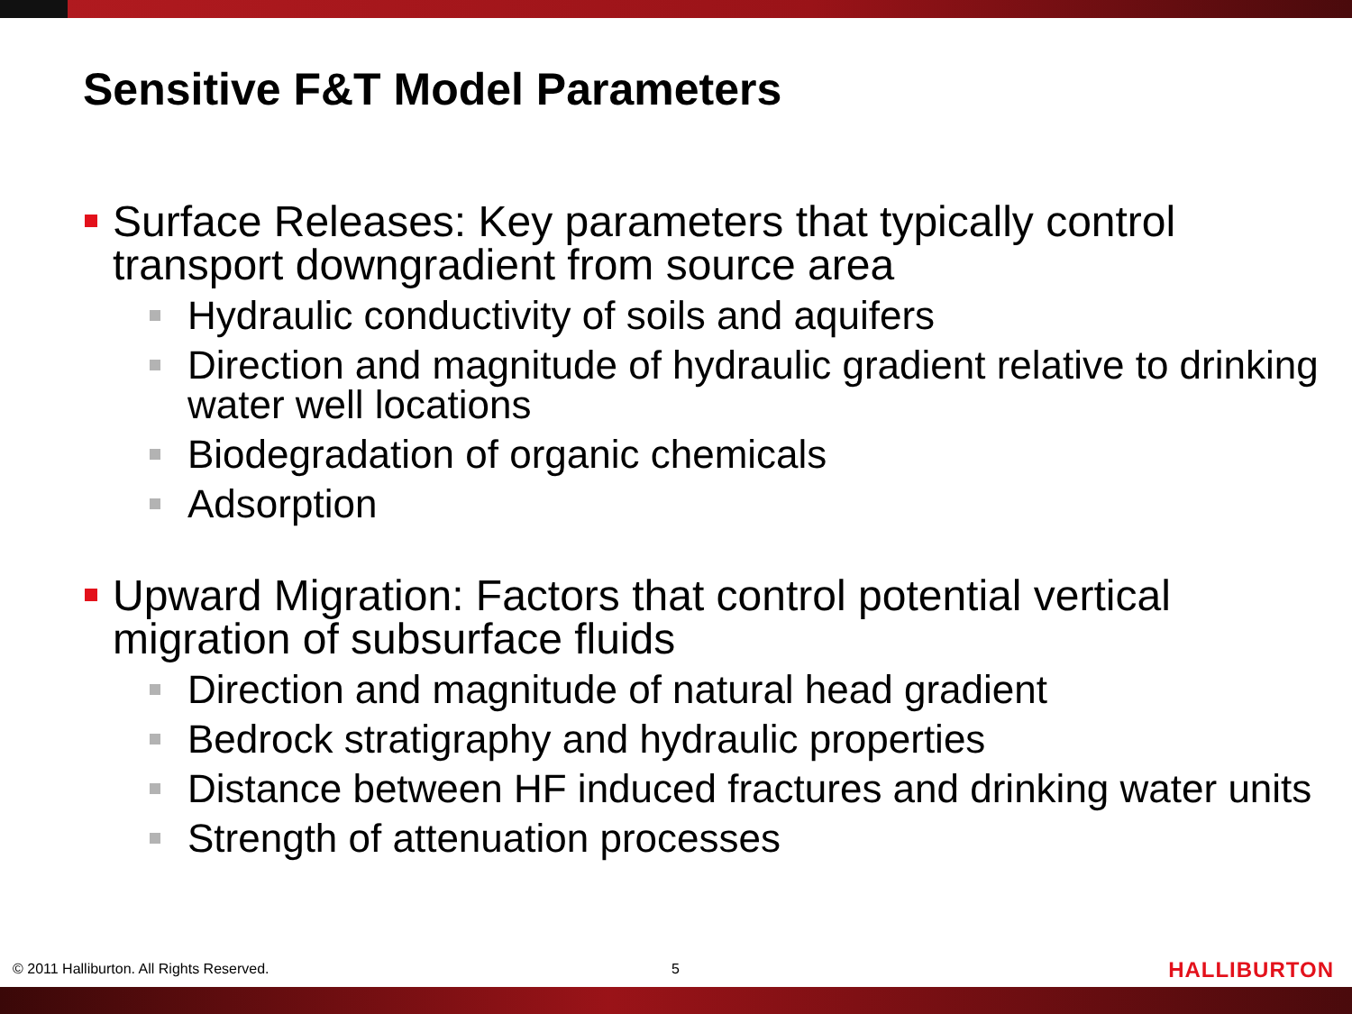Sensitive F&T Model Parameters
Surface Releases: Key parameters that typically control transport downgradient from source area
Hydraulic conductivity of soils and aquifers
Direction and magnitude of hydraulic gradient relative to drinking water well locations
Biodegradation of organic chemicals
Adsorption
Upward Migration: Factors that control potential vertical migration of subsurface fluids
Direction and magnitude of natural head gradient
Bedrock stratigraphy and hydraulic properties
Distance between HF induced fractures and drinking water units
Strength of attenuation processes
© 2011 Halliburton. All Rights Reserved.
5 HALLIBURTON